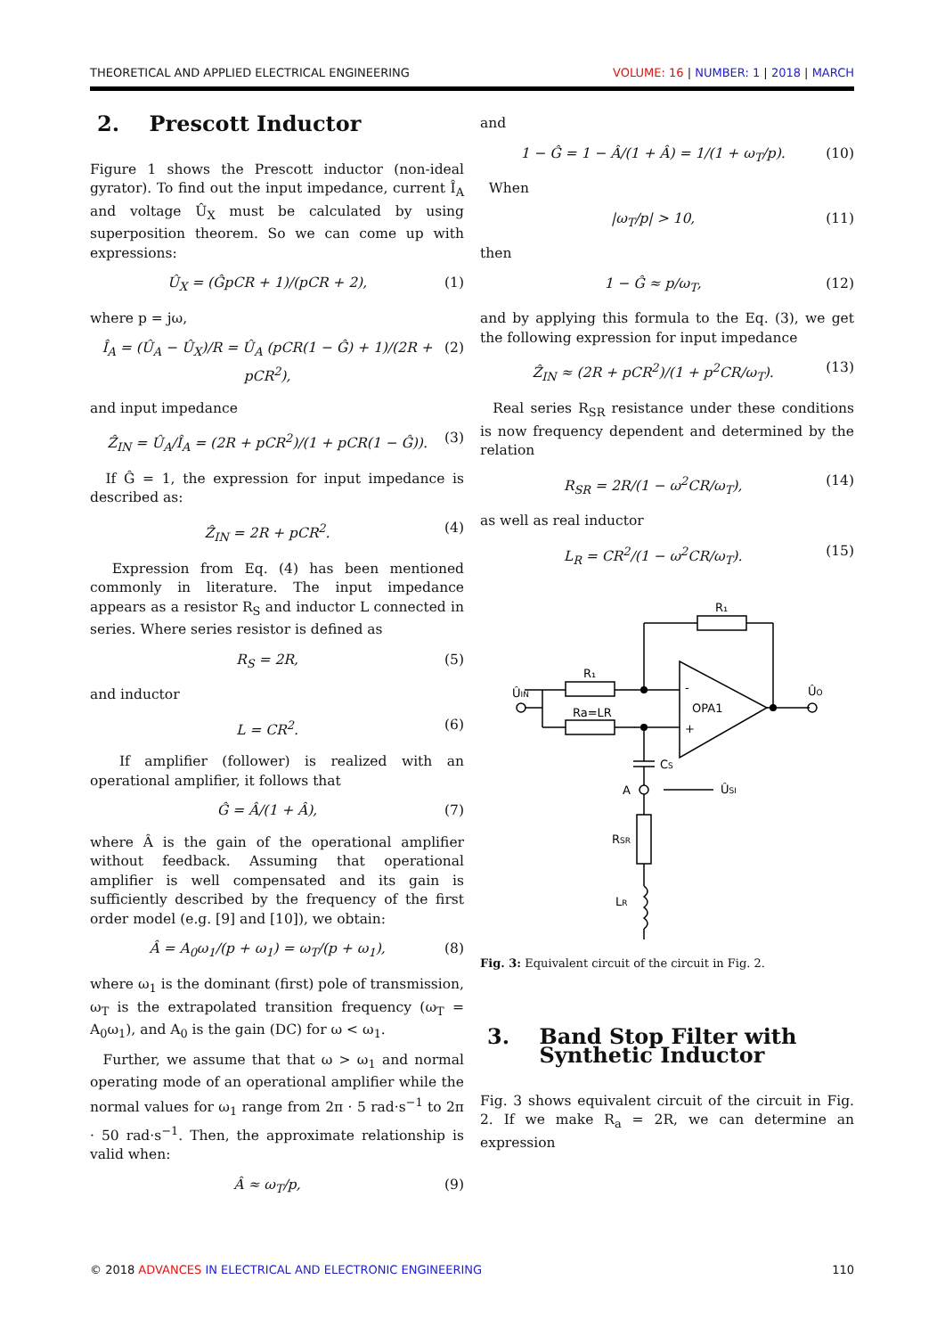THEORETICAL AND APPLIED ELECTRICAL ENGINEERING VOLUME: 16 | NUMBER: 1 | 2018 | MARCH
2. Prescott Inductor
Figure 1 shows the Prescott inductor (non-ideal gyrator). To find out the input impedance, current Î<sub>A</sub> and voltage Û<sub>X</sub> must be calculated by using superposition theorem. So we can come up with expressions:
Û<sub>X</sub> = (ĜpCR + 1)/(pCR + 2), (1)
where p = jω,
Î<sub>A</sub> = (Û<sub>A</sub> − Û<sub>X</sub>)/R = Û<sub>A</sub> (pCR(1 − Ĝ) + 1)/(2R + pCR<sup>2</sup>), (2)
and input impedance
Ẑ<sub>IN</sub> = Û<sub>A</sub>/Î<sub>A</sub> = (2R + pCR<sup>2</sup>)/(1 + pCR(1 − Ĝ)). (3)
If Ĝ = 1, the expression for input impedance is described as:
Ẑ<sub>IN</sub> = 2R + pCR<sup>2</sup>. (4)
Expression from Eq. (4) has been mentioned commonly in literature. The input impedance appears as a resistor R<sub>S</sub> and inductor L connected in series. Where series resistor is defined as
R<sub>S</sub> = 2R, (5)
and inductor
L = CR<sup>2</sup>. (6)
If amplifier (follower) is realized with an operational amplifier, it follows that
Ĝ = Â/(1 + Â), (7)
where Â is the gain of the operational amplifier without feedback. Assuming that operational amplifier is well compensated and its gain is sufficiently described by the frequency of the first order model (e.g. [9] and [10]), we obtain:
Â = A<sub>0</sub>ω<sub>1</sub>/(p + ω<sub>1</sub>) = ω<sub>T</sub>/(p + ω<sub>1</sub>), (8)
where ω<sub>1</sub> is the dominant (first) pole of transmission, ω<sub>T</sub> is the extrapolated transition frequency (ω<sub>T</sub> = A<sub>0</sub>ω<sub>1</sub>), and A<sub>0</sub> is the gain (DC) for ω < ω<sub>1</sub>.
Further, we assume that that ω > ω<sub>1</sub> and normal operating mode of an operational amplifier while the normal values for ω<sub>1</sub> range from 2π · 5 rad·s<sup>−1</sup> to 2π · 50 rad·s<sup>−1</sup>. Then, the approximate relationship is valid when:
Â ≈ ω<sub>T</sub>/p, (9)
and
1 − Ĝ = 1 − Â/(1 + Â) = 1/(1 + ω<sub>T</sub>/p). (10)
When
|ω<sub>T</sub>/p| > 10, (11)
then
1 − Ĝ ≈ p/ω<sub>T</sub>, (12)
and by applying this formula to the Eq. (3), we get the following expression for input impedance
Ẑ<sub>IN</sub> ≈ (2R + pCR<sup>2</sup>)/(1 + p<sup>2</sup>CR/ω<sub>T</sub>). (13)
Real series R<sub>SR</sub> resistance under these conditions is now frequency dependent and determined by the relation
R<sub>SR</sub> = 2R/(1 − ω<sup>2</sup>CR/ω<sub>T</sub>), (14)
as well as real inductor
L<sub>R</sub> = CR<sup>2</sup>/(1 − ω<sup>2</sup>CR/ω<sub>T</sub>). (15)
R₁
R₁
Ra=LR
OPA1
-
+
ÛIN
ÛO
CS
A
ÛSI
RSR
LR
Fig. 3: Equivalent circuit of the circuit in Fig. 2.
3. Band Stop Filter with
Synthetic Inductor
Fig. 3 shows equivalent circuit of the circuit in Fig. 2. If we make R<sub>a</sub> = 2R, we can determine an expression
© 2018 ADVANCES IN ELECTRICAL AND ELECTRONIC ENGINEERING 110